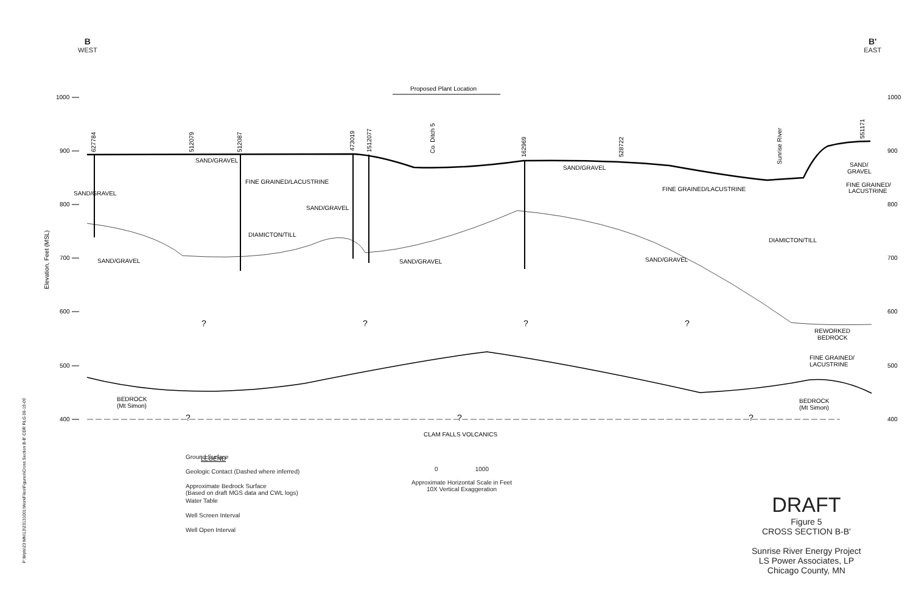B
WEST
B'
EAST
1000
900
800
700
600
500
400
1000
900
800
700
600
500
400
Elevation, Feet (MSL)
Proposed Plant Location
627784
512079
512087
473019
1512077
Co. Ditch 5
162969
528722
Sunrise River
551171
SAND/GRAVEL
FINE GRAINED/LACUSTRINE
SAND/GRAVEL
SAND/GRAVEL
SAND/GRAVEL
FINE GRAINED/LACUSTRINE
DIAMICTON/TILL
DIAMICTON/TILL
SAND/GRAVEL
SAND/GRAVEL
SAND/GRAVEL
SAND/
GRAVEL
FINE GRAINED/
LACUSTRINE
?
?
?
?
REWORKED
BEDROCK
FINE GRAINED/
LACUSTRINE
BEDROCK
(Mt Simon)
BEDROCK
(Mt Simon)
?
?
?
CLAM FALLS VOLCANICS
LEGEND
P:\Mpls\23 MN\13\23131001\WorkFiles\Figures\Cross Section B-B' CDR RLG 06-19-09
Ground Surface
Geologic Contact (Dashed where inferred)
Approximate Bedrock Surface
(Based on draft MGS data and CWL logs)
Water Table
Well Screen Interval
Well Open Interval
0 1000
Approximate Horizontal Scale in Feet
10X Vertical Exaggeration
DRAFT
Figure 5
CROSS SECTION B-B'
Sunrise River Energy Project
LS Power Associates, LP
Chicago County, MN